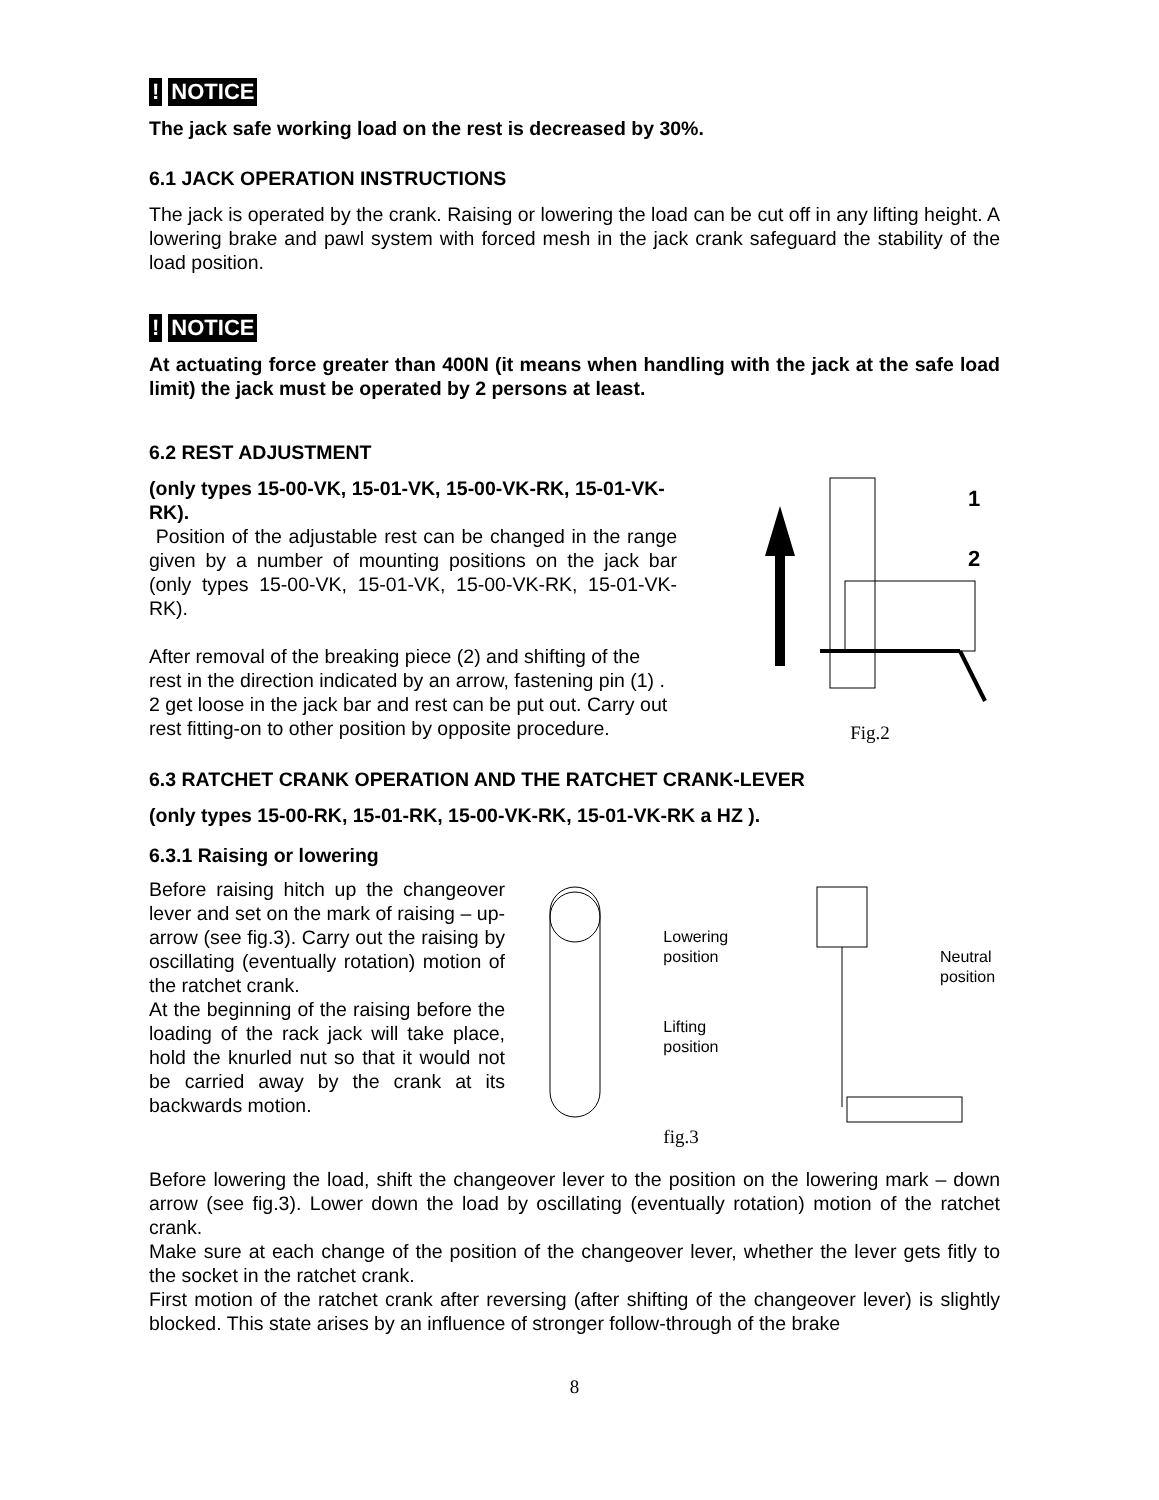! NOTICE
The jack safe working load on the rest is decreased by 30%.
6.1 JACK OPERATION INSTRUCTIONS
The jack is operated by the crank. Raising or lowering the load can be cut off in any lifting height. A lowering brake and pawl system with forced mesh in the jack crank safeguard the stability of the load position.
! NOTICE
At actuating force greater than 400N (it means when handling with the jack at the safe load limit) the jack must be operated by 2 persons at least.
6.2 REST ADJUSTMENT
(only types 15-00-VK, 15-01-VK, 15-00-VK-RK, 15-01-VK-RK).
Position of the adjustable rest can be changed in the range given by a number of mounting positions on the jack bar (only types 15-00-VK, 15-01-VK, 15-00-VK-RK, 15-01-VK-RK).
After removal of the breaking piece (2) and shifting of the rest in the direction indicated by an arrow, fastening pin (1) . 2 get loose in the jack bar and rest can be put out. Carry out rest fitting-on to other position by opposite procedure.
1
2
Fig.2
6.3 RATCHET CRANK OPERATION AND THE RATCHET CRANK-LEVER
(only types 15-00-RK, 15-01-RK, 15-00-VK-RK, 15-01-VK-RK a HZ ).
6.3.1 Raising or lowering
Before raising hitch up the changeover lever and set on the mark of raising – up-arrow (see fig.3). Carry out the raising by oscillating (eventually rotation) motion of the ratchet crank.
At the beginning of the raising before the loading of the rack jack will take place, hold the knurled nut so that it would not be carried away by the crank at its backwards motion.
Lowering position
Lifting position
fig.3
Neutral position
Before lowering the load, shift the changeover lever to the position on the lowering mark – down arrow (see fig.3). Lower down the load by oscillating (eventually rotation) motion of the ratchet crank.
Make sure at each change of the position of the changeover lever, whether the lever gets fitly to the socket in the ratchet crank.
First motion of the ratchet crank after reversing (after shifting of the changeover lever) is slightly blocked. This state arises by an influence of stronger follow-through of the brake
8